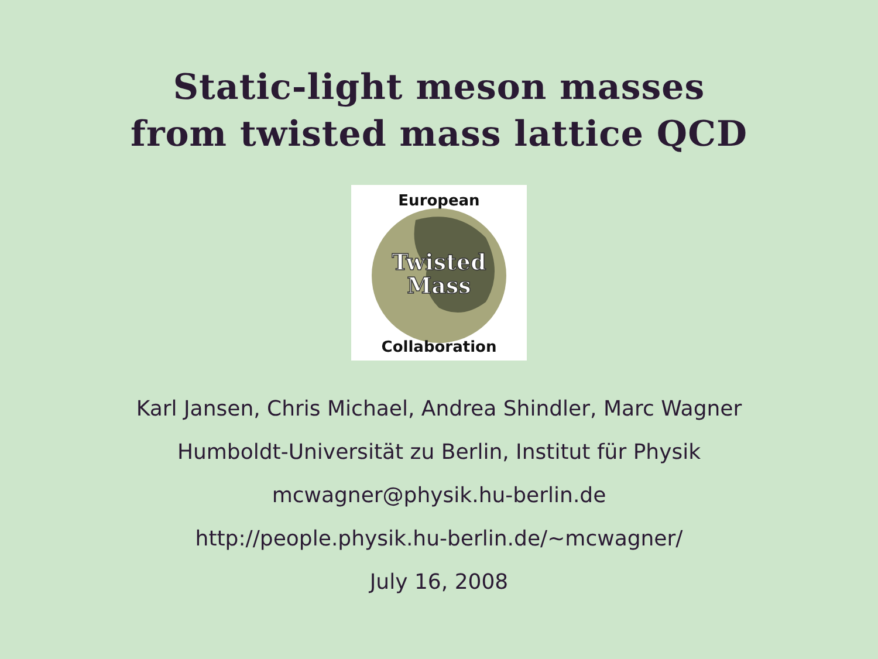Static-light meson masses
from twisted mass lattice QCD
Twisted
Mass
European
Collaboration
Karl Jansen, Chris Michael, Andrea Shindler, Marc Wagner
Humboldt-Universität zu Berlin, Institut für Physik
mcwagner@physik.hu-berlin.de
http://people.physik.hu-berlin.de/∼mcwagner/
July 16, 2008